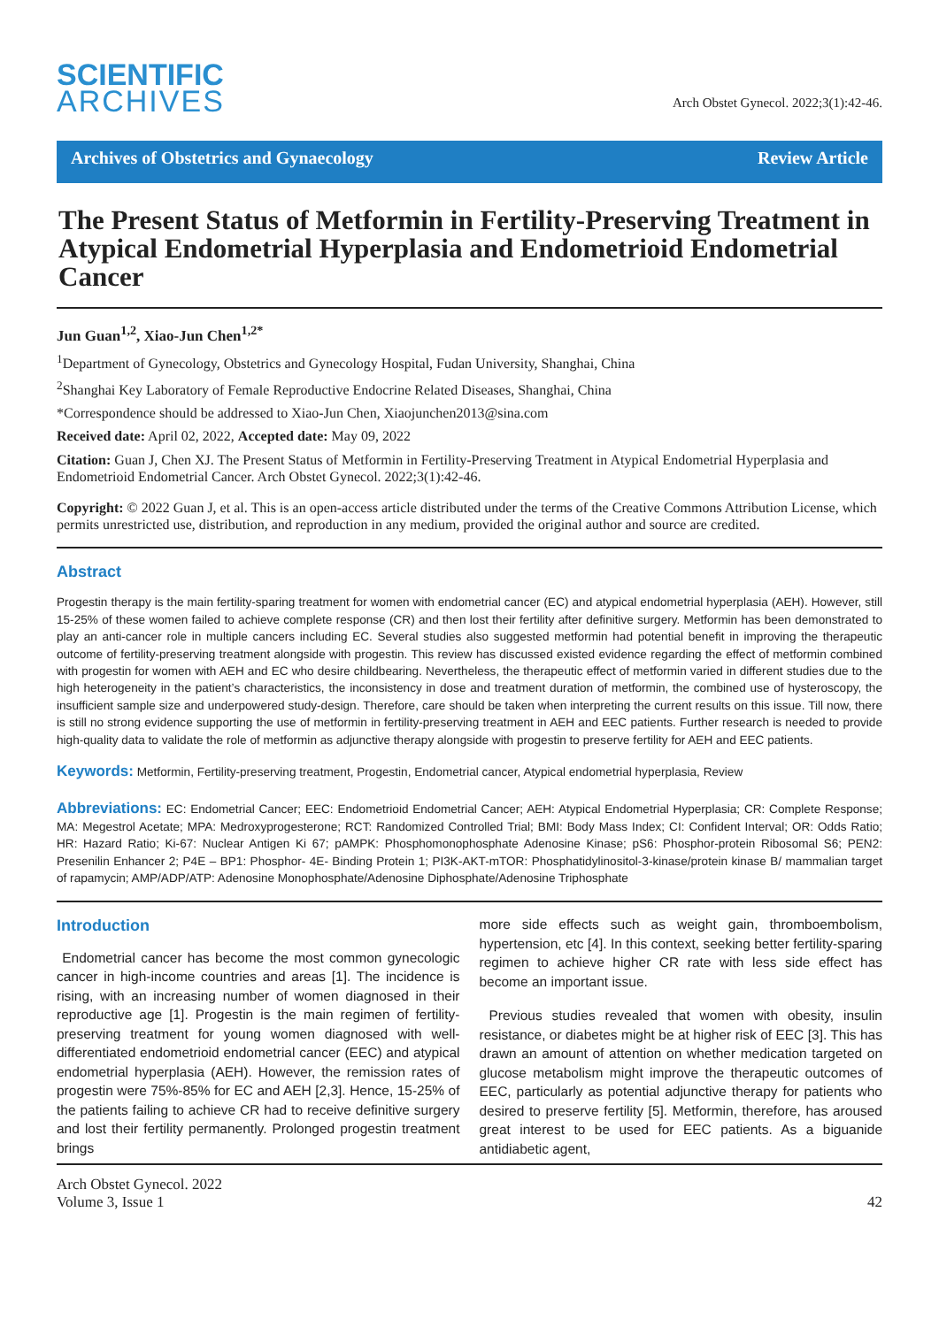SCIENTIFIC
ARCHIVES
Arch Obstet Gynecol. 2022;3(1):42-46.
Archives of Obstetrics and Gynaecology Review Article
The Present Status of Metformin in Fertility-Preserving Treatment in Atypical Endometrial Hyperplasia and Endometrioid Endometrial Cancer
Jun Guan<sup>1,2</sup>, Xiao-Jun Chen<sup>1,2*</sup>
<sup>1</sup> Department of Gynecology, Obstetrics and Gynecology Hospital, Fudan University, Shanghai, China
<sup>2</sup> Shanghai Key Laboratory of Female Reproductive Endocrine Related Diseases, Shanghai, China
*Correspondence should be addressed to Xiao-Jun Chen, Xiaojunchen2013@sina.com
Received date: April 02, 2022, Accepted date: May 09, 2022
Citation: Guan J, Chen XJ. The Present Status of Metformin in Fertility-Preserving Treatment in Atypical Endometrial Hyperplasia and Endometrioid Endometrial Cancer. Arch Obstet Gynecol. 2022;3(1):42-46.
Copyright: © 2022 Guan J, et al. This is an open-access article distributed under the terms of the Creative Commons Attribution License, which permits unrestricted use, distribution, and reproduction in any medium, provided the original author and source are credited.
Abstract
Progestin therapy is the main fertility-sparing treatment for women with endometrial cancer (EC) and atypical endometrial hyperplasia (AEH). However, still 15-25% of these women failed to achieve complete response (CR) and then lost their fertility after definitive surgery. Metformin has been demonstrated to play an anti-cancer role in multiple cancers including EC. Several studies also suggested metformin had potential benefit in improving the therapeutic outcome of fertility-preserving treatment alongside with progestin. This review has discussed existed evidence regarding the effect of metformin combined with progestin for women with AEH and EC who desire childbearing. Nevertheless, the therapeutic effect of metformin varied in different studies due to the high heterogeneity in the patient’s characteristics, the inconsistency in dose and treatment duration of metformin, the combined use of hysteroscopy, the insufficient sample size and underpowered study-design. Therefore, care should be taken when interpreting the current results on this issue. Till now, there is still no strong evidence supporting the use of metformin in fertility-preserving treatment in AEH and EEC patients. Further research is needed to provide high-quality data to validate the role of metformin as adjunctive therapy alongside with progestin to preserve fertility for AEH and EEC patients.
Keywords: Metformin, Fertility-preserving treatment, Progestin, Endometrial cancer, Atypical endometrial hyperplasia, Review
Abbreviations: EC: Endometrial Cancer; EEC: Endometrioid Endometrial Cancer; AEH: Atypical Endometrial Hyperplasia; CR: Complete Response; MA: Megestrol Acetate; MPA: Medroxyprogesterone; RCT: Randomized Controlled Trial; BMI: Body Mass Index; CI: Confident Interval; OR: Odds Ratio; HR: Hazard Ratio; Ki-67: Nuclear Antigen Ki 67; pAMPK: Phosphomonophosphate Adenosine Kinase; pS6: Phosphor-protein Ribosomal S6; PEN2: Presenilin Enhancer 2; P4E – BP1: Phosphor- 4E- Binding Protein 1; PI3K-AKT-mTOR: Phosphatidylinositol-3-kinase/protein kinase B/ mammalian target of rapamycin; AMP/ADP/ATP: Adenosine Monophosphate/Adenosine Diphosphate/Adenosine Triphosphate
Introduction
Endometrial cancer has become the most common gynecologic cancer in high-income countries and areas [1]. The incidence is rising, with an increasing number of women diagnosed in their reproductive age [1]. Progestin is the main regimen of fertility-preserving treatment for young women diagnosed with well-differentiated endometrioid endometrial cancer (EEC) and atypical endometrial hyperplasia (AEH). However, the remission rates of progestin were 75%-85% for EC and AEH [2,3]. Hence, 15-25% of the patients failing to achieve CR had to receive definitive surgery and lost their fertility permanently. Prolonged progestin treatment brings
more side effects such as weight gain, thromboembolism, hypertension, etc [4]. In this context, seeking better fertility-sparing regimen to achieve higher CR rate with less side effect has become an important issue.
Previous studies revealed that women with obesity, insulin resistance, or diabetes might be at higher risk of EEC [3]. This has drawn an amount of attention on whether medication targeted on glucose metabolism might improve the therapeutic outcomes of EEC, particularly as potential adjunctive therapy for patients who desired to preserve fertility [5]. Metformin, therefore, has aroused great interest to be used for EEC patients. As a biguanide antidiabetic agent,
Arch Obstet Gynecol. 2022
Volume 3, Issue 1
42